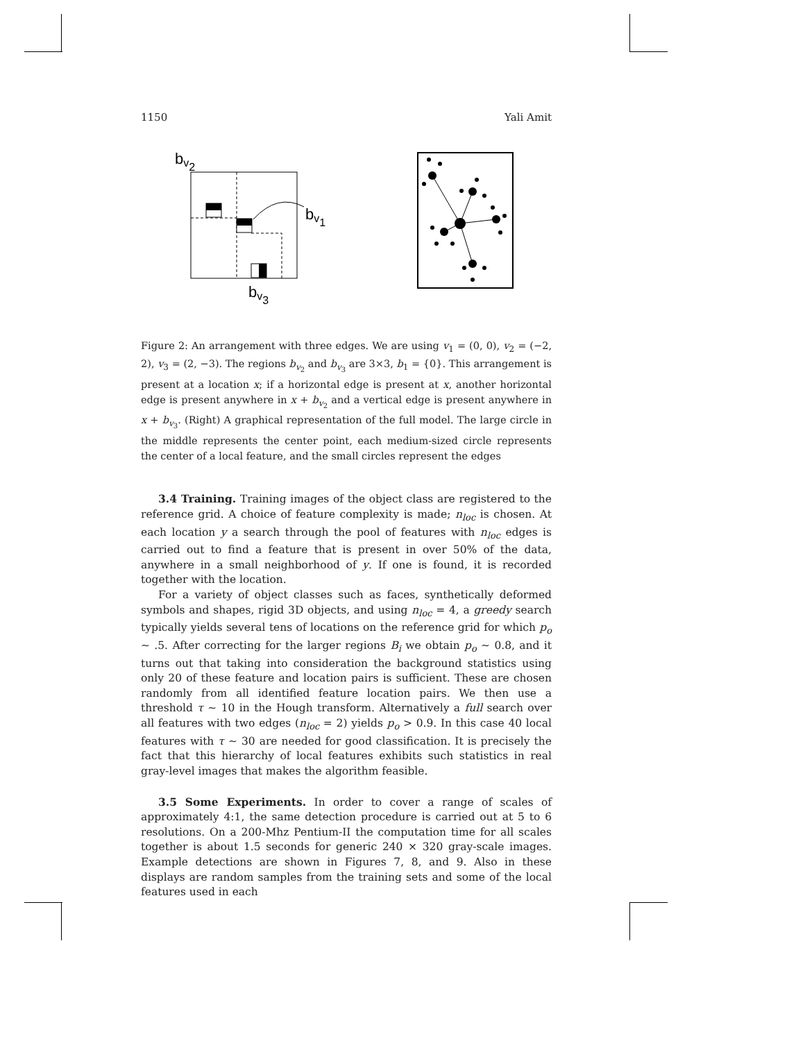1150 Yali Amit
bv2
bv1
bv3
Figure 2: An arrangement with three edges. We are using v<sub>1</sub> = (0, 0), v<sub>2</sub> = (−2, 2), v<sub>3</sub> = (2, −3). The regions b<sub>v<sub>2</sub></sub> and b<sub>v<sub>3</sub></sub> are 3×3, b<sub>1</sub> = {0}. This arrangement is present at a location x; if a horizontal edge is present at x, another horizontal edge is present anywhere in x + b<sub>v<sub>2</sub></sub> and a vertical edge is present anywhere in x + b<sub>v<sub>3</sub></sub>. (Right) A graphical representation of the full model. The large circle in the middle represents the center point, each medium-sized circle represents the center of a local feature, and the small circles represent the edges
3.4 Training. Training images of the object class are registered to the reference grid. A choice of feature complexity is made; n<sub>loc</sub> is chosen. At each location y a search through the pool of features with n<sub>loc</sub> edges is carried out to find a feature that is present in over 50% of the data, anywhere in a small neighborhood of y. If one is found, it is recorded together with the location.
For a variety of object classes such as faces, synthetically deformed symbols and shapes, rigid 3D objects, and using n<sub>loc</sub> = 4, a greedy search typically yields several tens of locations on the reference grid for which p<sub>o</sub> ∼ .5. After correcting for the larger regions B<sub>i</sub> we obtain p<sub>o</sub> ∼ 0.8, and it turns out that taking into consideration the background statistics using only 20 of these feature and location pairs is sufficient. These are chosen randomly from all identified feature location pairs. We then use a threshold τ ∼ 10 in the Hough transform. Alternatively a full search over all features with two edges (n<sub>loc</sub> = 2) yields p<sub>o</sub> > 0.9. In this case 40 local features with τ ∼ 30 are needed for good classification. It is precisely the fact that this hierarchy of local features exhibits such statistics in real gray-level images that makes the algorithm feasible.
3.5 Some Experiments. In order to cover a range of scales of approximately 4:1, the same detection procedure is carried out at 5 to 6 resolutions. On a 200-Mhz Pentium-II the computation time for all scales together is about 1.5 seconds for generic 240 × 320 gray-scale images. Example detections are shown in Figures 7, 8, and 9. Also in these displays are random samples from the training sets and some of the local features used in each